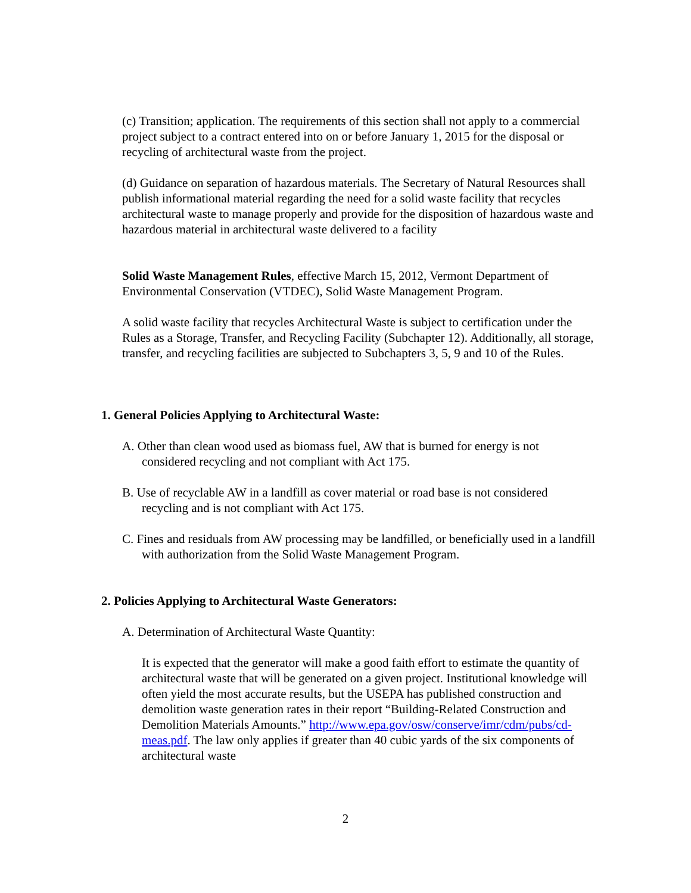(c) Transition; application. The requirements of this section shall not apply to a commercial project subject to a contract entered into on or before January 1, 2015 for the disposal or recycling of architectural waste from the project.
(d) Guidance on separation of hazardous materials. The Secretary of Natural Resources shall publish informational material regarding the need for a solid waste facility that recycles architectural waste to manage properly and provide for the disposition of hazardous waste and hazardous material in architectural waste delivered to a facility
Solid Waste Management Rules, effective March 15, 2012, Vermont Department of Environmental Conservation (VTDEC), Solid Waste Management Program.
A solid waste facility that recycles Architectural Waste is subject to certification under the Rules as a Storage, Transfer, and Recycling Facility (Subchapter 12). Additionally, all storage, transfer, and recycling facilities are subjected to Subchapters 3, 5, 9 and 10 of the Rules.
1. General Policies Applying to Architectural Waste:
A. Other than clean wood used as biomass fuel, AW that is burned for energy is not considered recycling and not compliant with Act 175.
B. Use of recyclable AW in a landfill as cover material or road base is not considered recycling and is not compliant with Act 175.
C. Fines and residuals from AW processing may be landfilled, or beneficially used in a landfill with authorization from the Solid Waste Management Program.
2. Policies Applying to Architectural Waste Generators:
A. Determination of Architectural Waste Quantity:
It is expected that the generator will make a good faith effort to estimate the quantity of architectural waste that will be generated on a given project. Institutional knowledge will often yield the most accurate results, but the USEPA has published construction and demolition waste generation rates in their report “Building-Related Construction and Demolition Materials Amounts.” http://www.epa.gov/osw/conserve/imr/cdm/pubs/cd-meas.pdf. The law only applies if greater than 40 cubic yards of the six components of architectural waste
2